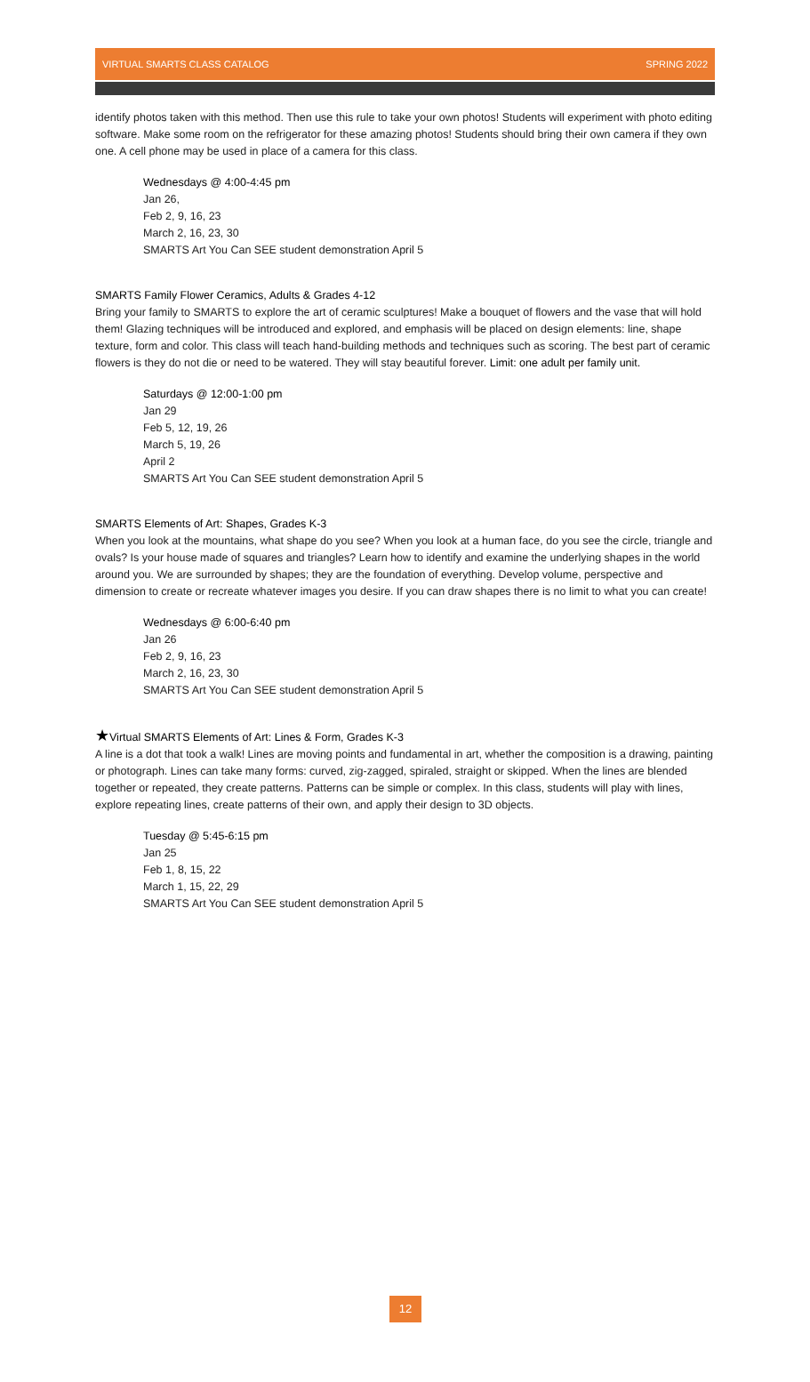VIRTUAL SMARTS CLASS CATALOG SPRING 2022
identify photos taken with this method. Then use this rule to take your own photos! Students will experiment with photo editing software. Make some room on the refrigerator for these amazing photos! Students should bring their own camera if they own one. A cell phone may be used in place of a camera for this class.
Wednesdays @ 4:00-4:45 pm
Jan 26,
Feb 2, 9, 16, 23
March 2, 16, 23, 30
SMARTS Art You Can SEE student demonstration April 5
SMARTS Family Flower Ceramics, Adults & Grades 4-12
Bring your family to SMARTS to explore the art of ceramic sculptures! Make a bouquet of flowers and the vase that will hold them! Glazing techniques will be introduced and explored, and emphasis will be placed on design elements: line, shape texture, form and color. This class will teach hand-building methods and techniques such as scoring. The best part of ceramic flowers is they do not die or need to be watered. They will stay beautiful forever. Limit: one adult per family unit.
Saturdays @ 12:00-1:00 pm
Jan 29
Feb 5, 12, 19, 26
March 5, 19, 26
April 2
SMARTS Art You Can SEE student demonstration April 5
SMARTS Elements of Art: Shapes, Grades K-3
When you look at the mountains, what shape do you see? When you look at a human face, do you see the circle, triangle and ovals? Is your house made of squares and triangles? Learn how to identify and examine the underlying shapes in the world around you. We are surrounded by shapes; they are the foundation of everything. Develop volume, perspective and dimension to create or recreate whatever images you desire. If you can draw shapes there is no limit to what you can create!
Wednesdays @ 6:00-6:40 pm
Jan 26
Feb 2, 9, 16, 23
March 2, 16, 23, 30
SMARTS Art You Can SEE student demonstration April 5
★Virtual SMARTS Elements of Art: Lines & Form, Grades K-3
A line is a dot that took a walk! Lines are moving points and fundamental in art, whether the composition is a drawing, painting or photograph. Lines can take many forms: curved, zig-zagged, spiraled, straight or skipped. When the lines are blended together or repeated, they create patterns. Patterns can be simple or complex. In this class, students will play with lines, explore repeating lines, create patterns of their own, and apply their design to 3D objects.
Tuesday @ 5:45-6:15 pm
Jan 25
Feb 1, 8, 15, 22
March 1, 15, 22, 29
SMARTS Art You Can SEE student demonstration April 5
12